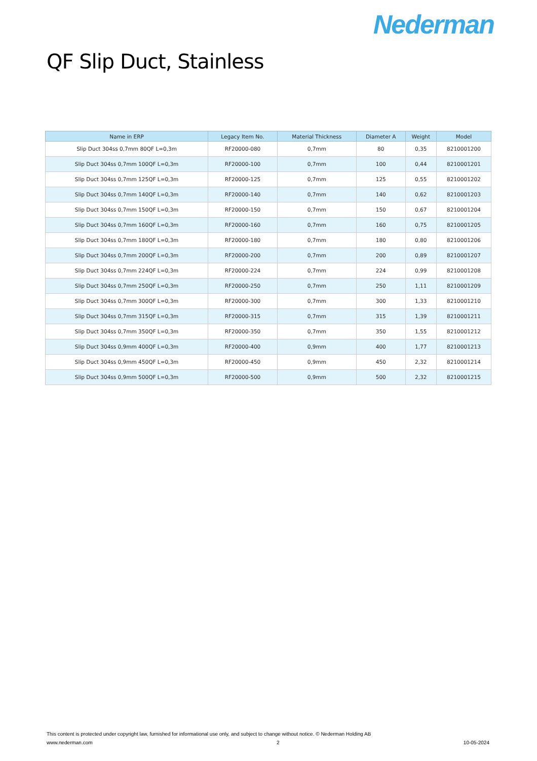Nederman
QF Slip Duct, Stainless
| Name in ERP | Legacy Item No. | Material Thickness | Diameter A | Weight | Model |
| --- | --- | --- | --- | --- | --- |
| Slip Duct 304ss 0,7mm 80QF L=0,3m | RF20000-080 | 0,7mm | 80 | 0,35 | 8210001200 |
| Slip Duct 304ss 0,7mm 100QF L=0,3m | RF20000-100 | 0,7mm | 100 | 0,44 | 8210001201 |
| Slip Duct 304ss 0,7mm 125QF L=0,3m | RF20000-125 | 0,7mm | 125 | 0,55 | 8210001202 |
| Slip Duct 304ss 0,7mm 140QF L=0,3m | RF20000-140 | 0,7mm | 140 | 0,62 | 8210001203 |
| Slip Duct 304ss 0,7mm 150QF L=0,3m | RF20000-150 | 0,7mm | 150 | 0,67 | 8210001204 |
| Slip Duct 304ss 0,7mm 160QF L=0,3m | RF20000-160 | 0,7mm | 160 | 0,75 | 8210001205 |
| Slip Duct 304ss 0,7mm 180QF L=0,3m | RF20000-180 | 0,7mm | 180 | 0,80 | 8210001206 |
| Slip Duct 304ss 0,7mm 200QF L=0,3m | RF20000-200 | 0,7mm | 200 | 0,89 | 8210001207 |
| Slip Duct 304ss 0,7mm 224QF L=0,3m | RF20000-224 | 0,7mm | 224 | 0,99 | 8210001208 |
| Slip Duct 304ss 0,7mm 250QF L=0,3m | RF20000-250 | 0,7mm | 250 | 1,11 | 8210001209 |
| Slip Duct 304ss 0,7mm 300QF L=0,3m | RF20000-300 | 0,7mm | 300 | 1,33 | 8210001210 |
| Slip Duct 304ss 0,7mm 315QF L=0,3m | RF20000-315 | 0,7mm | 315 | 1,39 | 8210001211 |
| Slip Duct 304ss 0,7mm 350QF L=0,3m | RF20000-350 | 0,7mm | 350 | 1,55 | 8210001212 |
| Slip Duct 304ss 0,9mm 400QF L=0,3m | RF20000-400 | 0,9mm | 400 | 1,77 | 8210001213 |
| Slip Duct 304ss 0,9mm 450QF L=0,3m | RF20000-450 | 0,9mm | 450 | 2,32 | 8210001214 |
| Slip Duct 304ss 0,9mm 500QF L=0,3m | RF20000-500 | 0,9mm | 500 | 2,32 | 8210001215 |
This content is protected under copyright law, furnished for informational use only, and subject to change without notice. © Nederman Holding AB
www.nederman.com 2 10-05-2024